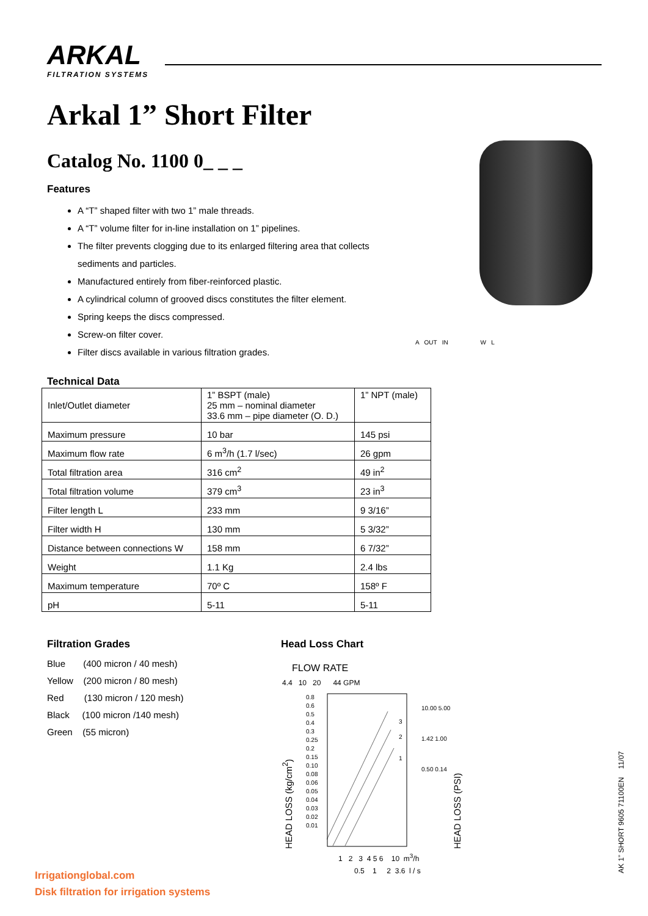ARKAL
FILTRATION SYSTEMS
Arkal 1” Short Filter
Catalog No. 1100 0_ _ _
Features
A “T” shaped filter with two 1” male threads.
A “T” volume filter for in-line installation on 1” pipelines.
The filter prevents clogging due to its enlarged filtering area that collects sediments and particles.
Manufactured entirely from fiber-reinforced plastic.
A cylindrical column of grooved discs constitutes the filter element.
Spring keeps the discs compressed.
Screw-on filter cover.
Filter discs available in various filtration grades.
A OUT IN W L
Technical Data
| Inlet/Outlet diameter | 1” BSPT (male) 25 mm – nominal diameter 33.6 mm – pipe diameter (O. D.) | 1” NPT (male) |
| Maximum pressure | 10 bar | 145 psi |
| Maximum flow rate | 6 m<sup>3</sup>/h (1.7 l/sec) | 26 gpm |
| Total filtration area | 316 cm<sup>2</sup> | 49 in<sup>2</sup> |
| Total filtration volume | 379 cm<sup>3</sup> | 23 in<sup>3</sup> |
| Filter length L | 233 mm | 9 3/16” |
| Filter width H | 130 mm | 5 3/32” |
| Distance between connections W | 158 mm | 6 7/32” |
| Weight | 1.1 Kg | 2.4 lbs |
| Maximum temperature | 70º C | 158º F |
| pH | 5-11 | 5-11 |
Filtration Grades
Blue (400 micron / 40 mesh)
Yellow (200 micron / 80 mesh)
Red (130 micron / 120 mesh)
Black (100 micron /140 mesh)
Green (55 micron)
Head Loss Chart
FLOW RATE
4.4 10 20 44 GPM
HEAD LOSS (kg/cm<sup>2</sup>)
0.8 0.6 0.5 0.4 0.3 0.25 0.2 0.15 0.10 0.08 0.06 0.05 0.04 0.03 0.02 0.01
3
2
1
10.00 5.00 1.42 1.00 0.50 0.14
HEAD LOSS (PSI)
1 2 3 4 5 6 10 m<sup>3</sup>/h
0.5 1 2 3.6 l / s
Irrigationglobal.com
Disk filtration for irrigation systems
AK 1” SHORT 9605 71100EN 11/07